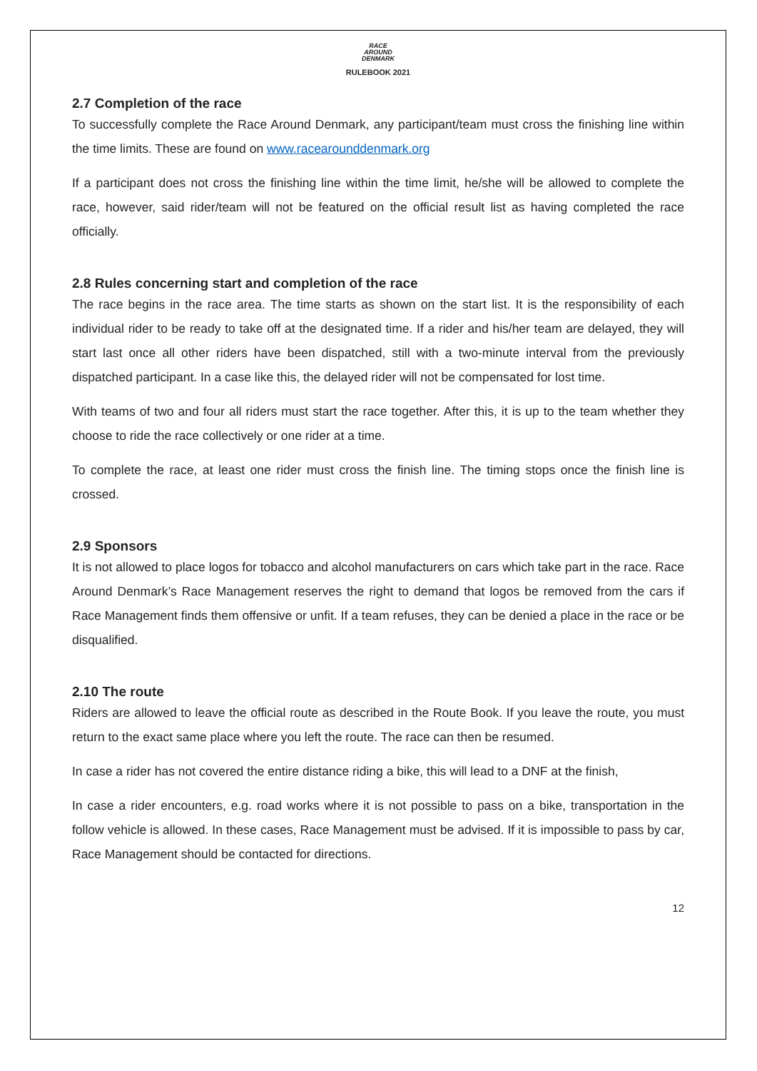RACE
AROUND
DENMARK
RULEBOOK 2021
2.7 Completion of the race
To successfully complete the Race Around Denmark, any participant/team must cross the finishing line within the time limits. These are found on www.racearounddenmark.org
If a participant does not cross the finishing line within the time limit, he/she will be allowed to complete the race, however, said rider/team will not be featured on the official result list as having completed the race officially.
2.8 Rules concerning start and completion of the race
The race begins in the race area. The time starts as shown on the start list. It is the responsibility of each individual rider to be ready to take off at the designated time. If a rider and his/her team are delayed, they will start last once all other riders have been dispatched, still with a two-minute interval from the previously dispatched participant. In a case like this, the delayed rider will not be compensated for lost time.
With teams of two and four all riders must start the race together. After this, it is up to the team whether they choose to ride the race collectively or one rider at a time.
To complete the race, at least one rider must cross the finish line. The timing stops once the finish line is crossed.
2.9 Sponsors
It is not allowed to place logos for tobacco and alcohol manufacturers on cars which take part in the race. Race Around Denmark’s Race Management reserves the right to demand that logos be removed from the cars if Race Management finds them offensive or unfit. If a team refuses, they can be denied a place in the race or be disqualified.
2.10 The route
Riders are allowed to leave the official route as described in the Route Book. If you leave the route, you must return to the exact same place where you left the route. The race can then be resumed.
In case a rider has not covered the entire distance riding a bike, this will lead to a DNF at the finish,
In case a rider encounters, e.g. road works where it is not possible to pass on a bike, transportation in the follow vehicle is allowed. In these cases, Race Management must be advised. If it is impossible to pass by car, Race Management should be contacted for directions.
12